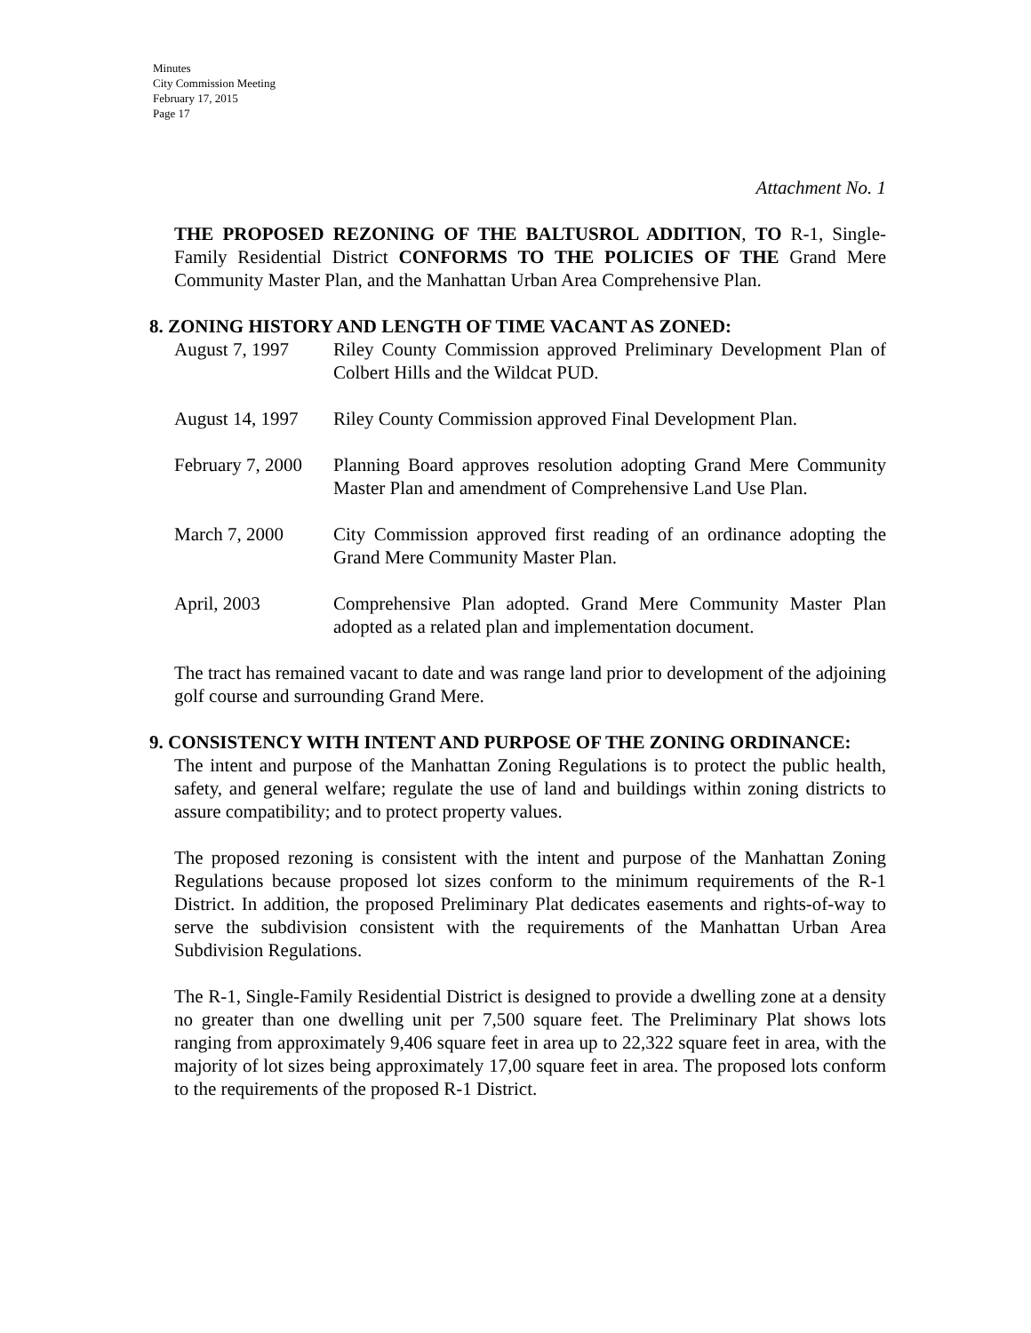Minutes
City Commission Meeting
February 17, 2015
Page 17
Attachment No. 1
THE PROPOSED REZONING OF THE BALTUSROL ADDITION, TO R-1, Single-Family Residential District CONFORMS TO THE POLICIES OF THE Grand Mere Community Master Plan, and the Manhattan Urban Area Comprehensive Plan.
8. ZONING HISTORY AND LENGTH OF TIME VACANT AS ZONED:
August 7, 1997 Riley County Commission approved Preliminary Development Plan of Colbert Hills and the Wildcat PUD.
August 14, 1997
Riley County Commission approved Final Development Plan.
February 7, 2000
Planning Board approves resolution adopting Grand Mere Community Master Plan and amendment of Comprehensive Land Use Plan.
March 7, 2000 City Commission approved first reading of an ordinance adopting the Grand Mere Community Master Plan.
April, 2003 Comprehensive Plan adopted. Grand Mere Community Master Plan adopted as a related plan and implementation document.
The tract has remained vacant to date and was range land prior to development of the adjoining golf course and surrounding Grand Mere.
9. CONSISTENCY WITH INTENT AND PURPOSE OF THE ZONING ORDINANCE:
The intent and purpose of the Manhattan Zoning Regulations is to protect the public health, safety, and general welfare; regulate the use of land and buildings within zoning districts to assure compatibility; and to protect property values.
The proposed rezoning is consistent with the intent and purpose of the Manhattan Zoning Regulations because proposed lot sizes conform to the minimum requirements of the R-1 District. In addition, the proposed Preliminary Plat dedicates easements and rights-of-way to serve the subdivision consistent with the requirements of the Manhattan Urban Area Subdivision Regulations.
The R-1, Single-Family Residential District is designed to provide a dwelling zone at a density no greater than one dwelling unit per 7,500 square feet. The Preliminary Plat shows lots ranging from approximately 9,406 square feet in area up to 22,322 square feet in area, with the majority of lot sizes being approximately 17,00 square feet in area. The proposed lots conform to the requirements of the proposed R-1 District.